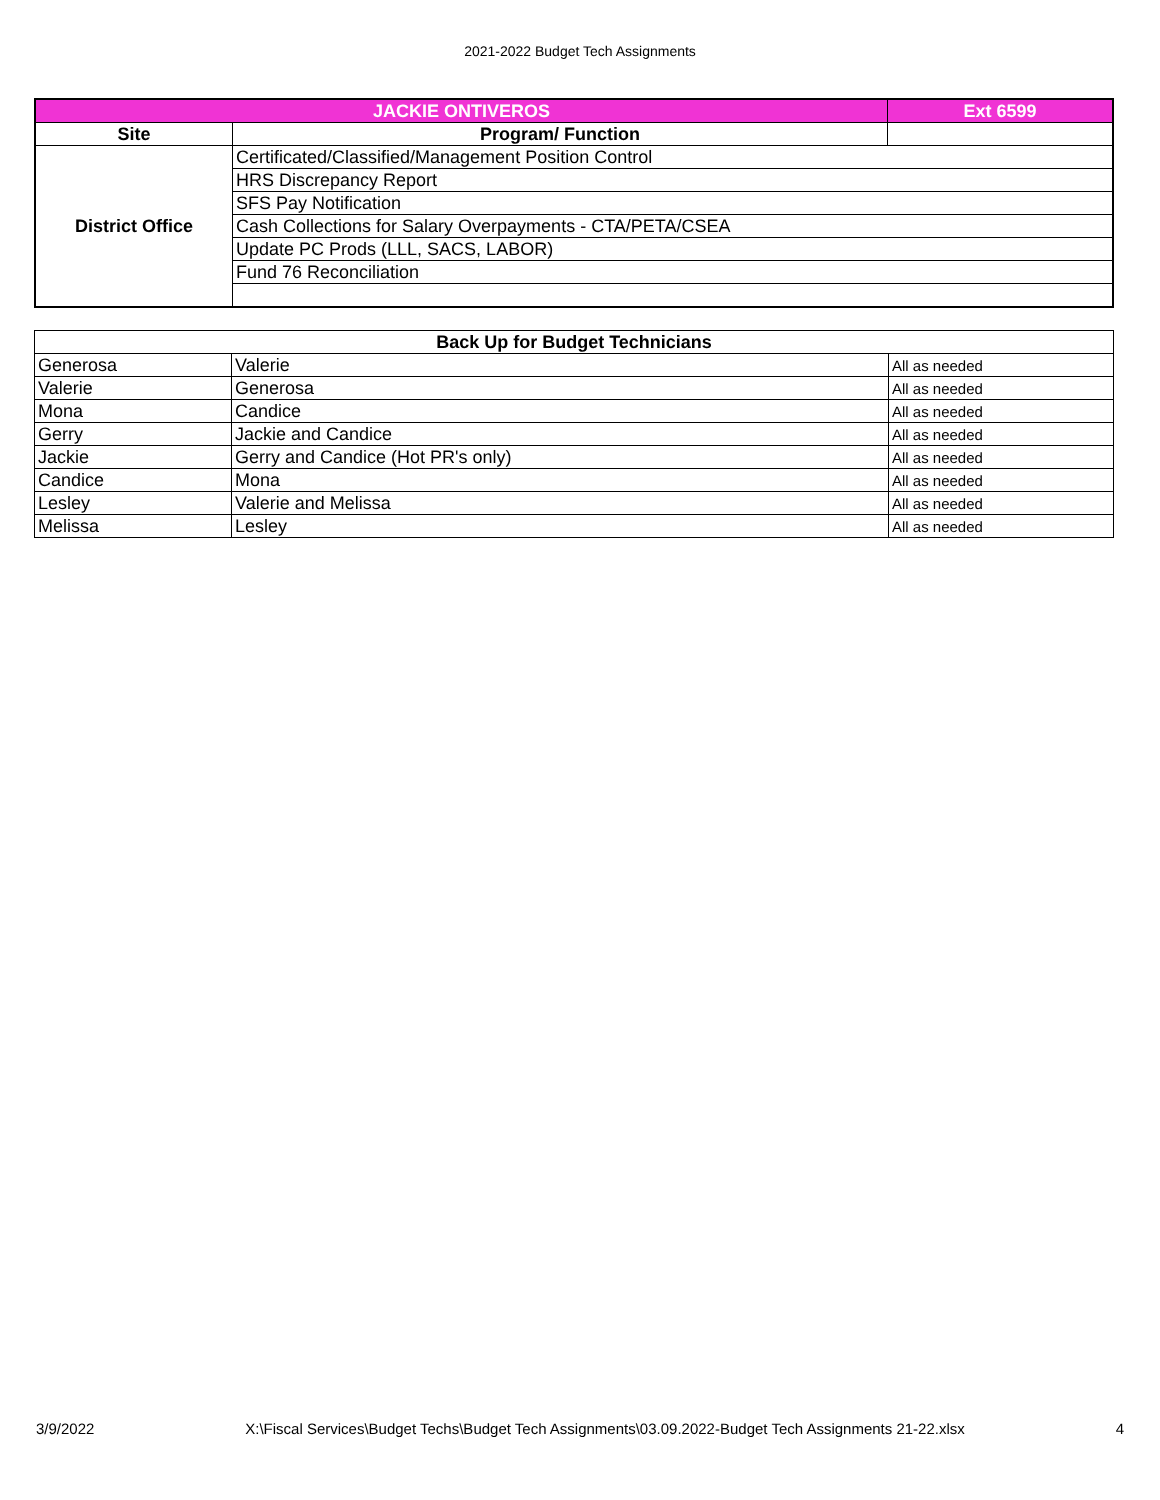2021-2022 Budget Tech Assignments
| JACKIE ONTIVEROS | | Ext 6599 |
| Site | Program/ Function | |
| District Office | Certificated/Classified/Management Position Control | |
| | HRS Discrepancy Report | |
| | SFS Pay Notification | |
| | Cash Collections for Salary Overpayments - CTA/PETA/CSEA | |
| | Update PC Prods (LLL, SACS, LABOR) | |
| | Fund 76 Reconciliation | |
| Back Up for Budget Technicians | | |
| --- | --- | --- |
| Generosa | Valerie | All as needed |
| Valerie | Generosa | All as needed |
| Mona | Candice | All as needed |
| Gerry | Jackie and Candice | All as needed |
| Jackie | Gerry and Candice (Hot PR's only) | All as needed |
| Candice | Mona | All as needed |
| Lesley | Valerie and Melissa | All as needed |
| Melissa | Lesley | All as needed |
3/9/2022 X:\Fiscal Services\Budget Techs\Budget Tech Assignments\03.09.2022-Budget Tech Assignments 21-22.xlsx 4